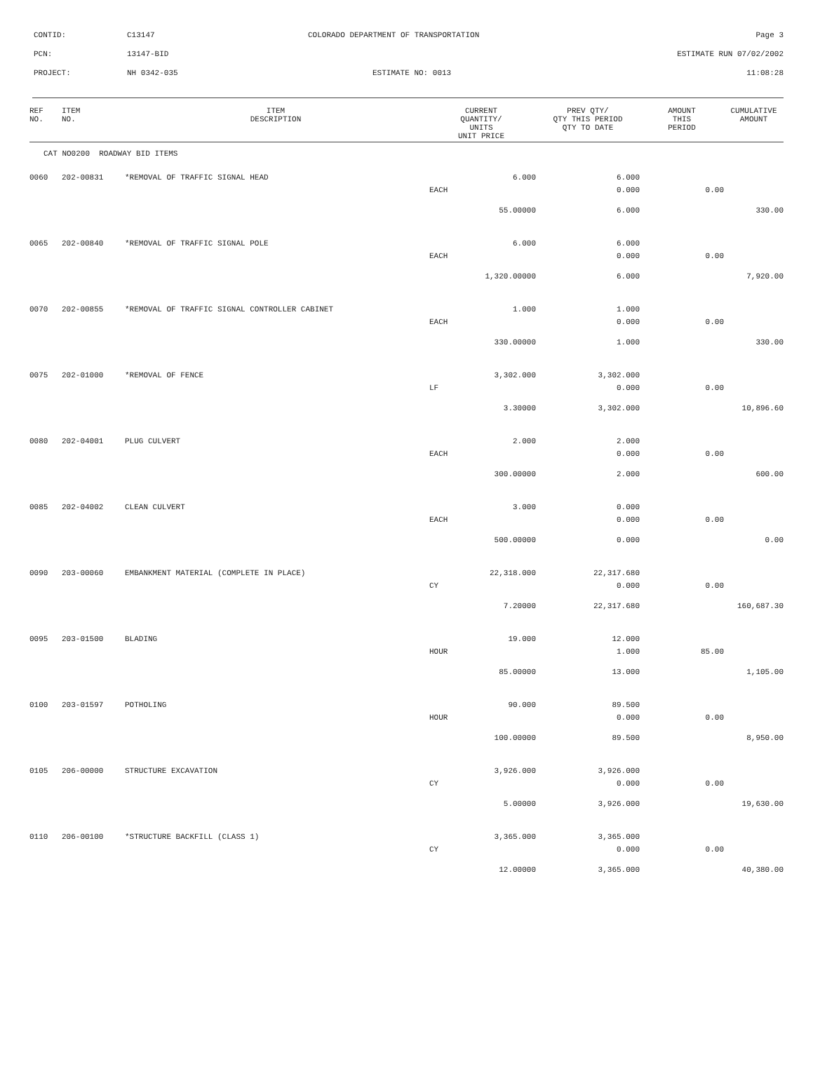CONTID:
C13147
COLORADO DEPARTMENT OF TRANSPORTATION
Page 3
PCN:
13147-BID
ESTIMATE RUN 07/02/2002
PROJECT:
NH 0342-035
ESTIMATE NO: 0013
11:08:28
| REF NO. | ITEM NO. | ITEM DESCRIPTION | CURRENT QUANTITY/ UNITS UNIT PRICE | PREV QTY/ QTY THIS PERIOD QTY TO DATE | AMOUNT THIS PERIOD | CUMULATIVE AMOUNT |
| --- | --- | --- | --- | --- | --- | --- |
| CAT NO0200 ROADWAY BID ITEMS | | | | | | |
| 0060 | 202-00831 | *REMOVAL OF TRAFFIC SIGNAL HEAD | 6.000 | 6.000 | | |
| | | | EACH | 0.000 | 0.00 | |
| | | | 55.00000 | 6.000 | | 330.00 |
| 0065 | 202-00840 | *REMOVAL OF TRAFFIC SIGNAL POLE | 6.000 | 6.000 | | |
| | | | EACH | 0.000 | 0.00 | |
| | | | 1,320.00000 | 6.000 | | 7,920.00 |
| 0070 | 202-00855 | *REMOVAL OF TRAFFIC SIGNAL CONTROLLER CABINET | 1.000 | 1.000 | | |
| | | | EACH | 0.000 | 0.00 | |
| | | | 330.00000 | 1.000 | | 330.00 |
| 0075 | 202-01000 | *REMOVAL OF FENCE | 3,302.000 | 3,302.000 | | |
| | | | LF | 0.000 | 0.00 | |
| | | | 3.30000 | 3,302.000 | | 10,896.60 |
| 0080 | 202-04001 | PLUG CULVERT | 2.000 | 2.000 | | |
| | | | EACH | 0.000 | 0.00 | |
| | | | 300.00000 | 2.000 | | 600.00 |
| 0085 | 202-04002 | CLEAN CULVERT | 3.000 | 0.000 | | |
| | | | EACH | 0.000 | 0.00 | |
| | | | 500.00000 | 0.000 | | 0.00 |
| 0090 | 203-00060 | EMBANKMENT MATERIAL (COMPLETE IN PLACE) | 22,318.000 | 22,317.680 | | |
| | | | CY | 0.000 | 0.00 | |
| | | | 7.20000 | 22,317.680 | | 160,687.30 |
| 0095 | 203-01500 | BLADING | 19.000 | 12.000 | | |
| | | | HOUR | 1.000 | 85.00 | |
| | | | 85.00000 | 13.000 | | 1,105.00 |
| 0100 | 203-01597 | POTHOLING | 90.000 | 89.500 | | |
| | | | HOUR | 0.000 | 0.00 | |
| | | | 100.00000 | 89.500 | | 8,950.00 |
| 0105 | 206-00000 | STRUCTURE EXCAVATION | 3,926.000 | 3,926.000 | | |
| | | | CY | 0.000 | 0.00 | |
| | | | 5.00000 | 3,926.000 | | 19,630.00 |
| 0110 | 206-00100 | *STRUCTURE BACKFILL (CLASS 1) | 3,365.000 | 3,365.000 | | |
| | | | CY | 0.000 | 0.00 | |
| | | | 12.00000 | 3,365.000 | | 40,380.00 |